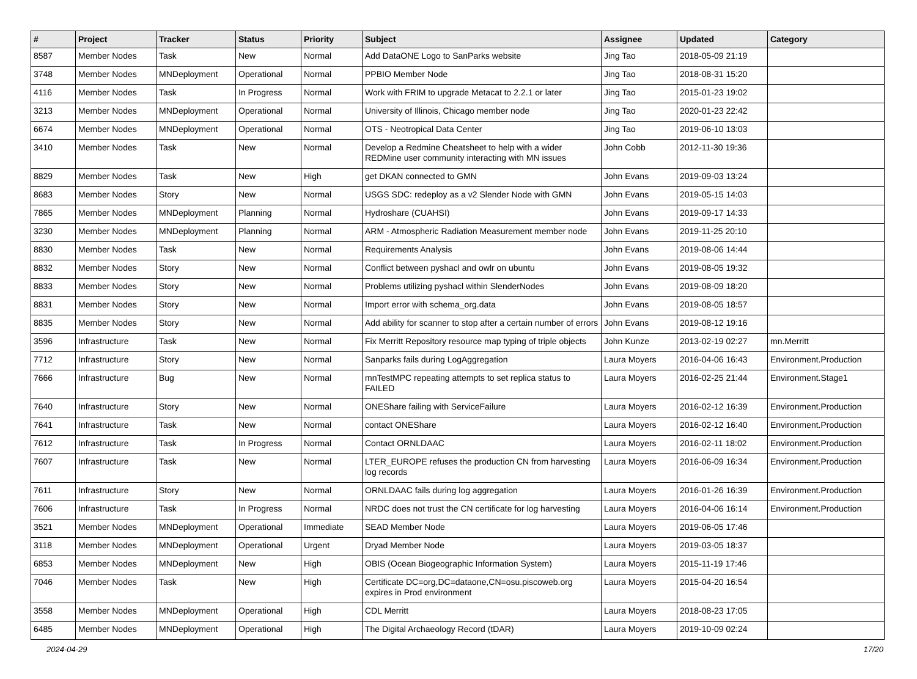| # | Project | Tracker | Status | Priority | Subject | Assignee | Updated | Category |
| --- | --- | --- | --- | --- | --- | --- | --- | --- |
| 8587 | Member Nodes | Task | New | Normal | Add DataONE Logo to SanParks website | Jing Tao | 2018-05-09 21:19 | |
| 3748 | Member Nodes | MNDeployment | Operational | Normal | PPBIO Member Node | Jing Tao | 2018-08-31 15:20 | |
| 4116 | Member Nodes | Task | In Progress | Normal | Work with FRIM to upgrade Metacat to 2.2.1 or later | Jing Tao | 2015-01-23 19:02 | |
| 3213 | Member Nodes | MNDeployment | Operational | Normal | University of Illinois, Chicago member node | Jing Tao | 2020-01-23 22:42 | |
| 6674 | Member Nodes | MNDeployment | Operational | Normal | OTS - Neotropical Data Center | Jing Tao | 2019-06-10 13:03 | |
| 3410 | Member Nodes | Task | New | Normal | Develop a Redmine Cheatsheet to help with a wider REDMine user community interacting with MN issues | John Cobb | 2012-11-30 19:36 | |
| 8829 | Member Nodes | Task | New | High | get DKAN connected to GMN | John Evans | 2019-09-03 13:24 | |
| 8683 | Member Nodes | Story | New | Normal | USGS SDC: redeploy as a v2 Slender Node with GMN | John Evans | 2019-05-15 14:03 | |
| 7865 | Member Nodes | MNDeployment | Planning | Normal | Hydroshare (CUAHSI) | John Evans | 2019-09-17 14:33 | |
| 3230 | Member Nodes | MNDeployment | Planning | Normal | ARM - Atmospheric Radiation Measurement member node | John Evans | 2019-11-25 20:10 | |
| 8830 | Member Nodes | Task | New | Normal | Requirements Analysis | John Evans | 2019-08-06 14:44 | |
| 8832 | Member Nodes | Story | New | Normal | Conflict between pyshacl and owlr on ubuntu | John Evans | 2019-08-05 19:32 | |
| 8833 | Member Nodes | Story | New | Normal | Problems utilizing pyshacl within SlenderNodes | John Evans | 2019-08-09 18:20 | |
| 8831 | Member Nodes | Story | New | Normal | Import error with schema_org.data | John Evans | 2019-08-05 18:57 | |
| 8835 | Member Nodes | Story | New | Normal | Add ability for scanner to stop after a certain number of errors | John Evans | 2019-08-12 19:16 | |
| 3596 | Infrastructure | Task | New | Normal | Fix Merritt Repository resource map typing of triple objects | John Kunze | 2013-02-19 02:27 | mn.Merritt |
| 7712 | Infrastructure | Story | New | Normal | Sanparks fails during LogAggregation | Laura Moyers | 2016-04-06 16:43 | Environment.Production |
| 7666 | Infrastructure | Bug | New | Normal | mnTestMPC repeating attempts to set replica status to FAILED | Laura Moyers | 2016-02-25 21:44 | Environment.Stage1 |
| 7640 | Infrastructure | Story | New | Normal | ONEShare failing with ServiceFailure | Laura Moyers | 2016-02-12 16:39 | Environment.Production |
| 7641 | Infrastructure | Task | New | Normal | contact ONEShare | Laura Moyers | 2016-02-12 16:40 | Environment.Production |
| 7612 | Infrastructure | Task | In Progress | Normal | Contact ORNLDAAC | Laura Moyers | 2016-02-11 18:02 | Environment.Production |
| 7607 | Infrastructure | Task | New | Normal | LTER_EUROPE refuses the production CN from harvesting log records | Laura Moyers | 2016-06-09 16:34 | Environment.Production |
| 7611 | Infrastructure | Story | New | Normal | ORNLDAAC fails during log aggregation | Laura Moyers | 2016-01-26 16:39 | Environment.Production |
| 7606 | Infrastructure | Task | In Progress | Normal | NRDC does not trust the CN certificate for log harvesting | Laura Moyers | 2016-04-06 16:14 | Environment.Production |
| 3521 | Member Nodes | MNDeployment | Operational | Immediate | SEAD Member Node | Laura Moyers | 2019-06-05 17:46 | |
| 3118 | Member Nodes | MNDeployment | Operational | Urgent | Dryad Member Node | Laura Moyers | 2019-03-05 18:37 | |
| 6853 | Member Nodes | MNDeployment | New | High | OBIS (Ocean Biogeographic Information System) | Laura Moyers | 2015-11-19 17:46 | |
| 7046 | Member Nodes | Task | New | High | Certificate DC=org,DC=dataone,CN=osu.piscoweb.org expires in Prod environment | Laura Moyers | 2015-04-20 16:54 | |
| 3558 | Member Nodes | MNDeployment | Operational | High | CDL Merritt | Laura Moyers | 2018-08-23 17:05 | |
| 6485 | Member Nodes | MNDeployment | Operational | High | The Digital Archaeology Record (tDAR) | Laura Moyers | 2019-10-09 02:24 | |
2024-04-29 17/20